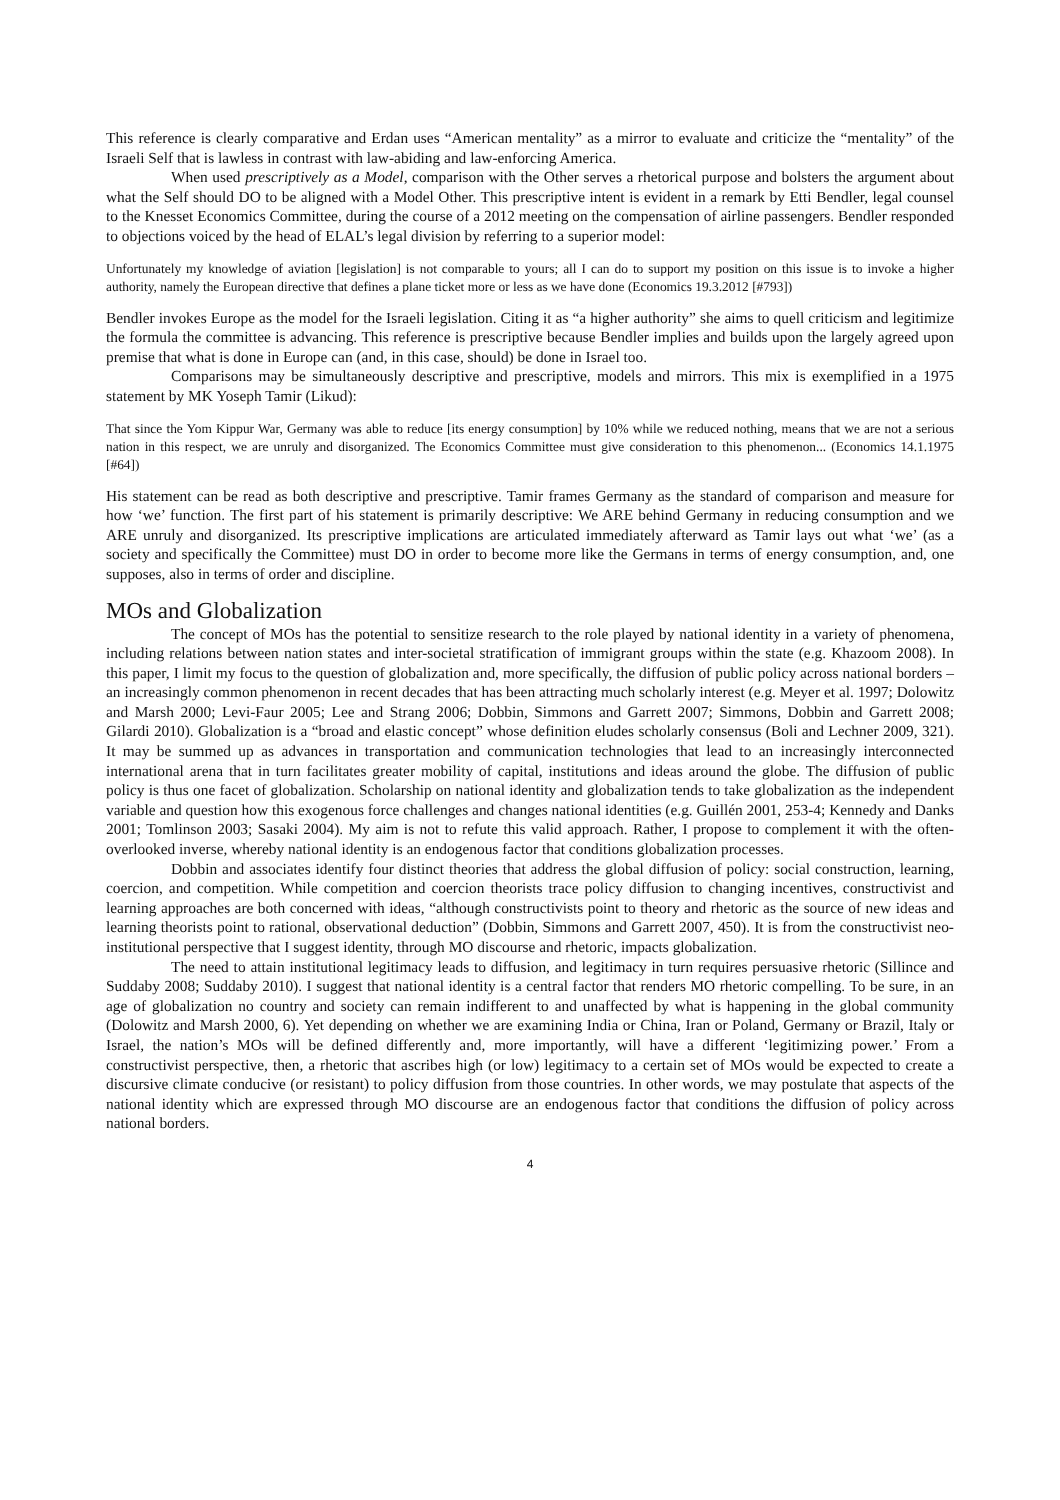This reference is clearly comparative and Erdan uses “American mentality” as a mirror to evaluate and criticize the “mentality” of the Israeli Self that is lawless in contrast with law-abiding and law-enforcing America.
When used prescriptively as a Model, comparison with the Other serves a rhetorical purpose and bolsters the argument about what the Self should DO to be aligned with a Model Other. This prescriptive intent is evident in a remark by Etti Bendler, legal counsel to the Knesset Economics Committee, during the course of a 2012 meeting on the compensation of airline passengers. Bendler responded to objections voiced by the head of ELAL’s legal division by referring to a superior model:
Unfortunately my knowledge of aviation [legislation] is not comparable to yours; all I can do to support my position on this issue is to invoke a higher authority, namely the European directive that defines a plane ticket more or less as we have done (Economics 19.3.2012 [#793])
Bendler invokes Europe as the model for the Israeli legislation. Citing it as “a higher authority” she aims to quell criticism and legitimize the formula the committee is advancing. This reference is prescriptive because Bendler implies and builds upon the largely agreed upon premise that what is done in Europe can (and, in this case, should) be done in Israel too.
Comparisons may be simultaneously descriptive and prescriptive, models and mirrors. This mix is exemplified in a 1975 statement by MK Yoseph Tamir (Likud):
That since the Yom Kippur War, Germany was able to reduce [its energy consumption] by 10% while we reduced nothing, means that we are not a serious nation in this respect, we are unruly and disorganized. The Economics Committee must give consideration to this phenomenon... (Economics 14.1.1975 [#64])
His statement can be read as both descriptive and prescriptive. Tamir frames Germany as the standard of comparison and measure for how ‘we’ function. The first part of his statement is primarily descriptive: We ARE behind Germany in reducing consumption and we ARE unruly and disorganized. Its prescriptive implications are articulated immediately afterward as Tamir lays out what ‘we’ (as a society and specifically the Committee) must DO in order to become more like the Germans in terms of energy consumption, and, one supposes, also in terms of order and discipline.
MOs and Globalization
The concept of MOs has the potential to sensitize research to the role played by national identity in a variety of phenomena, including relations between nation states and inter-societal stratification of immigrant groups within the state (e.g. Khazoom 2008). In this paper, I limit my focus to the question of globalization and, more specifically, the diffusion of public policy across national borders – an increasingly common phenomenon in recent decades that has been attracting much scholarly interest (e.g. Meyer et al. 1997; Dolowitz and Marsh 2000; Levi-Faur 2005; Lee and Strang 2006; Dobbin, Simmons and Garrett 2007; Simmons, Dobbin and Garrett 2008; Gilardi 2010). Globalization is a “broad and elastic concept” whose definition eludes scholarly consensus (Boli and Lechner 2009, 321). It may be summed up as advances in transportation and communication technologies that lead to an increasingly interconnected international arena that in turn facilitates greater mobility of capital, institutions and ideas around the globe. The diffusion of public policy is thus one facet of globalization. Scholarship on national identity and globalization tends to take globalization as the independent variable and question how this exogenous force challenges and changes national identities (e.g. Guillén 2001, 253-4; Kennedy and Danks 2001; Tomlinson 2003; Sasaki 2004). My aim is not to refute this valid approach. Rather, I propose to complement it with the often-overlooked inverse, whereby national identity is an endogenous factor that conditions globalization processes.
Dobbin and associates identify four distinct theories that address the global diffusion of policy: social construction, learning, coercion, and competition. While competition and coercion theorists trace policy diffusion to changing incentives, constructivist and learning approaches are both concerned with ideas, “although constructivists point to theory and rhetoric as the source of new ideas and learning theorists point to rational, observational deduction” (Dobbin, Simmons and Garrett 2007, 450). It is from the constructivist neo-institutional perspective that I suggest identity, through MO discourse and rhetoric, impacts globalization.
The need to attain institutional legitimacy leads to diffusion, and legitimacy in turn requires persuasive rhetoric (Sillince and Suddaby 2008; Suddaby 2010). I suggest that national identity is a central factor that renders MO rhetoric compelling. To be sure, in an age of globalization no country and society can remain indifferent to and unaffected by what is happening in the global community (Dolowitz and Marsh 2000, 6). Yet depending on whether we are examining India or China, Iran or Poland, Germany or Brazil, Italy or Israel, the nation’s MOs will be defined differently and, more importantly, will have a different ‘legitimizing power.’ From a constructivist perspective, then, a rhetoric that ascribes high (or low) legitimacy to a certain set of MOs would be expected to create a discursive climate conducive (or resistant) to policy diffusion from those countries. In other words, we may postulate that aspects of the national identity which are expressed through MO discourse are an endogenous factor that conditions the diffusion of policy across national borders.
4